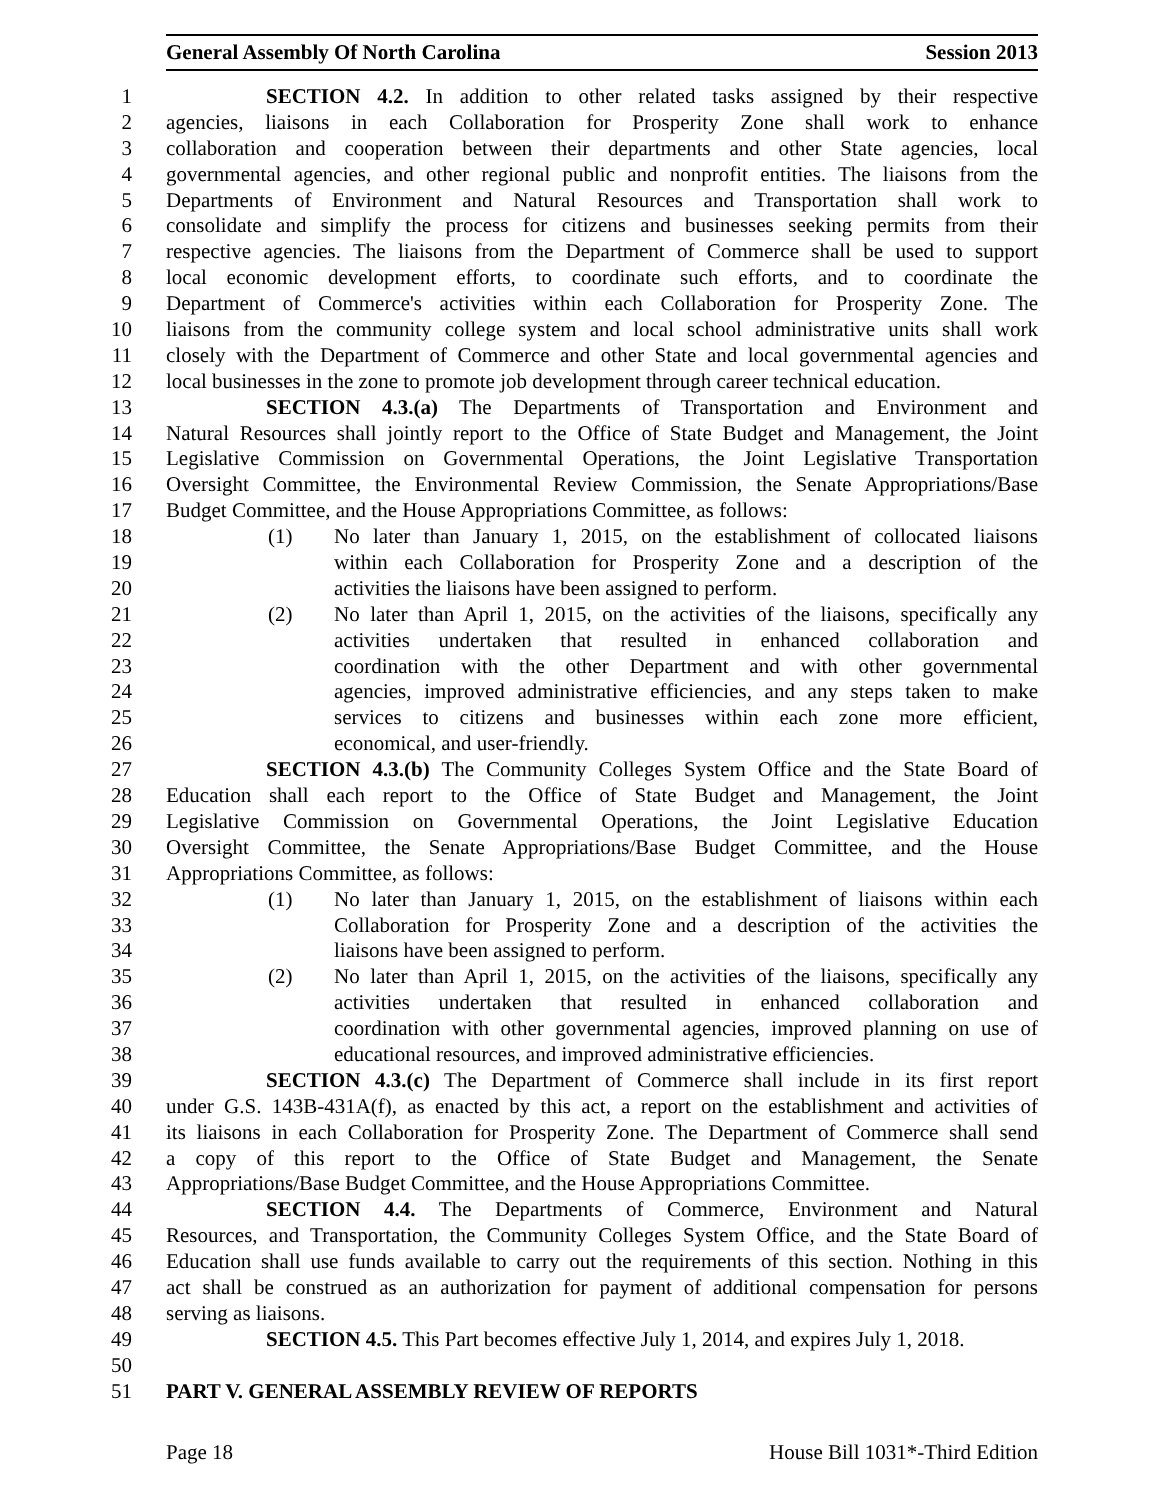General Assembly Of North Carolina Session 2013
1 SECTION 4.2. In addition to other related tasks assigned by their respective
2 agencies, liaisons in each Collaboration for Prosperity Zone shall work to enhance
3 collaboration and cooperation between their departments and other State agencies, local
4 governmental agencies, and other regional public and nonprofit entities. The liaisons from the
5 Departments of Environment and Natural Resources and Transportation shall work to
6 consolidate and simplify the process for citizens and businesses seeking permits from their
7 respective agencies. The liaisons from the Department of Commerce shall be used to support
8 local economic development efforts, to coordinate such efforts, and to coordinate the
9 Department of Commerce's activities within each Collaboration for Prosperity Zone. The
10 liaisons from the community college system and local school administrative units shall work
11 closely with the Department of Commerce and other State and local governmental agencies and
12 local businesses in the zone to promote job development through career technical education.
13 SECTION 4.3.(a) The Departments of Transportation and Environment and
14 Natural Resources shall jointly report to the Office of State Budget and Management, the Joint
15 Legislative Commission on Governmental Operations, the Joint Legislative Transportation
16 Oversight Committee, the Environmental Review Commission, the Senate Appropriations/Base
17 Budget Committee, and the House Appropriations Committee, as follows:
18 (1) No later than January 1, 2015, on the establishment of collocated liaisons
19 within each Collaboration for Prosperity Zone and a description of the
20 activities the liaisons have been assigned to perform.
21 (2) No later than April 1, 2015, on the activities of the liaisons, specifically any
22 activities undertaken that resulted in enhanced collaboration and
23 coordination with the other Department and with other governmental
24 agencies, improved administrative efficiencies, and any steps taken to make
25 services to citizens and businesses within each zone more efficient,
26 economical, and user-friendly.
27 SECTION 4.3.(b) The Community Colleges System Office and the State Board of
28 Education shall each report to the Office of State Budget and Management, the Joint
29 Legislative Commission on Governmental Operations, the Joint Legislative Education
30 Oversight Committee, the Senate Appropriations/Base Budget Committee, and the House
31 Appropriations Committee, as follows:
32 (1) No later than January 1, 2015, on the establishment of liaisons within each
33 Collaboration for Prosperity Zone and a description of the activities the
34 liaisons have been assigned to perform.
35 (2) No later than April 1, 2015, on the activities of the liaisons, specifically any
36 activities undertaken that resulted in enhanced collaboration and
37 coordination with other governmental agencies, improved planning on use of
38 educational resources, and improved administrative efficiencies.
39 SECTION 4.3.(c) The Department of Commerce shall include in its first report
40 under G.S. 143B-431A(f), as enacted by this act, a report on the establishment and activities of
41 its liaisons in each Collaboration for Prosperity Zone. The Department of Commerce shall send
42 a copy of this report to the Office of State Budget and Management, the Senate
43 Appropriations/Base Budget Committee, and the House Appropriations Committee.
44 SECTION 4.4. The Departments of Commerce, Environment and Natural
45 Resources, and Transportation, the Community Colleges System Office, and the State Board of
46 Education shall use funds available to carry out the requirements of this section. Nothing in this
47 act shall be construed as an authorization for payment of additional compensation for persons
48 serving as liaisons.
49 SECTION 4.5. This Part becomes effective July 1, 2014, and expires July 1, 2018.
50
51 PART V. GENERAL ASSEMBLY REVIEW OF REPORTS
Page 18 House Bill 1031*-Third Edition